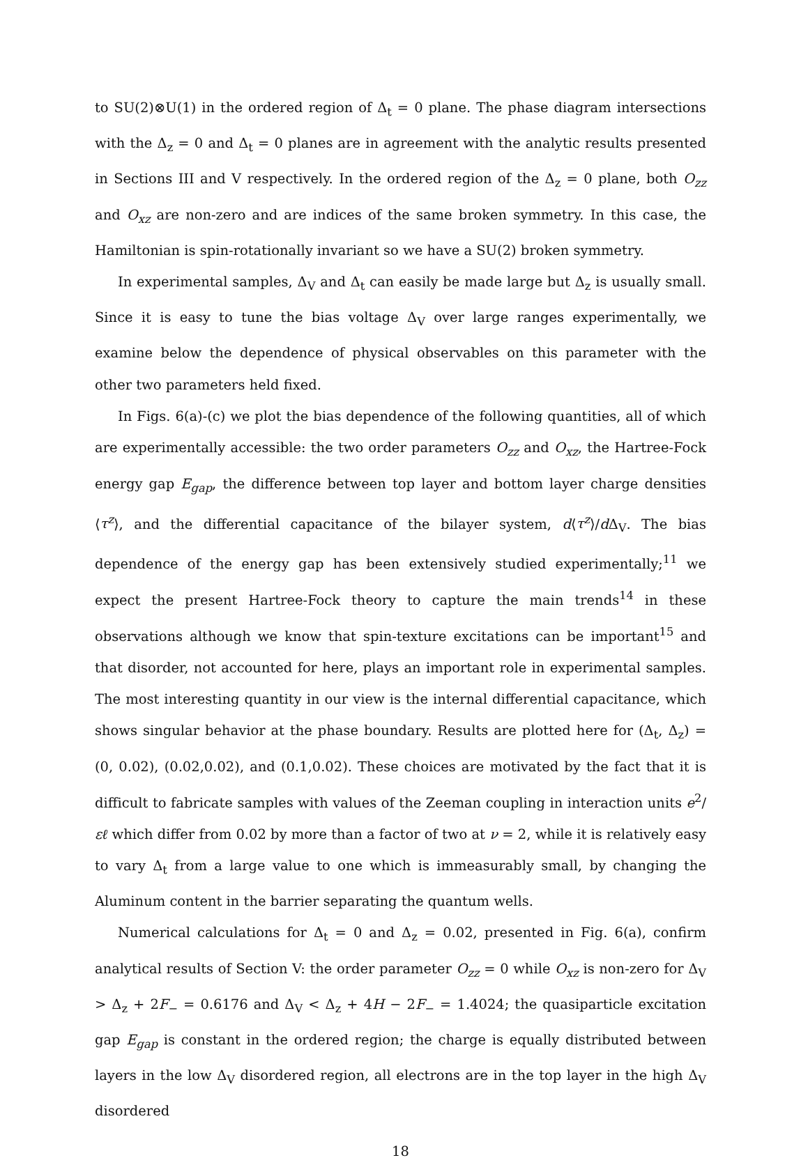to SU(2)⊗U(1) in the ordered region of Δ<sub>t</sub> = 0 plane. The phase diagram intersections with the Δ<sub>z</sub> = 0 and Δ<sub>t</sub> = 0 planes are in agreement with the analytic results presented in Sections III and V respectively. In the ordered region of the Δ<sub>z</sub> = 0 plane, both O<sub>zz</sub> and O<sub>xz</sub> are non-zero and are indices of the same broken symmetry. In this case, the Hamiltonian is spin-rotationally invariant so we have a SU(2) broken symmetry.
In experimental samples, Δ<sub>V</sub> and Δ<sub>t</sub> can easily be made large but Δ<sub>z</sub> is usually small. Since it is easy to tune the bias voltage Δ<sub>V</sub> over large ranges experimentally, we examine below the dependence of physical observables on this parameter with the other two parameters held fixed.
In Figs. 6(a)-(c) we plot the bias dependence of the following quantities, all of which are experimentally accessible: the two order parameters O<sub>zz</sub> and O<sub>xz</sub>, the Hartree-Fock energy gap E<sub>gap</sub>, the difference between top layer and bottom layer charge densities ⟨τ<sup>z</sup>⟩, and the differential capacitance of the bilayer system, d⟨τ<sup>z</sup>⟩/d Δ<sub>V</sub>. The bias dependence of the energy gap has been extensively studied experimentally;<sup>11</sup> we expect the present Hartree-Fock theory to capture the main trends<sup>14</sup> in these observations although we know that spin-texture excitations can be important<sup>15</sup> and that disorder, not accounted for here, plays an important role in experimental samples. The most interesting quantity in our view is the internal differential capacitance, which shows singular behavior at the phase boundary. Results are plotted here for (Δ<sub>t</sub>, Δ<sub>z</sub>) = (0, 0.02), (0.02,0.02), and (0.1,0.02). These choices are motivated by the fact that it is difficult to fabricate samples with values of the Zeeman coupling in interaction units e<sup>2</sup>/εℓ which differ from 0.02 by more than a factor of two at ν = 2, while it is relatively easy to vary Δ<sub>t</sub> from a large value to one which is immeasurably small, by changing the Aluminum content in the barrier separating the quantum wells.
Numerical calculations for Δ<sub>t</sub> = 0 and Δ<sub>z</sub> = 0.02, presented in Fig. 6(a), confirm analytical results of Section V: the order parameter O<sub>zz</sub> = 0 while O<sub>xz</sub> is non-zero for Δ<sub>V</sub> > Δ<sub>z</sub> + 2F<sub>−</sub> = 0.6176 and Δ<sub>V</sub> < Δ<sub>z</sub> + 4H − 2F<sub>−</sub> = 1.4024; the quasiparticle excitation gap E<sub>gap</sub> is constant in the ordered region; the charge is equally distributed between layers in the low Δ<sub>V</sub> disordered region, all electrons are in the top layer in the high Δ<sub>V</sub> disordered
18